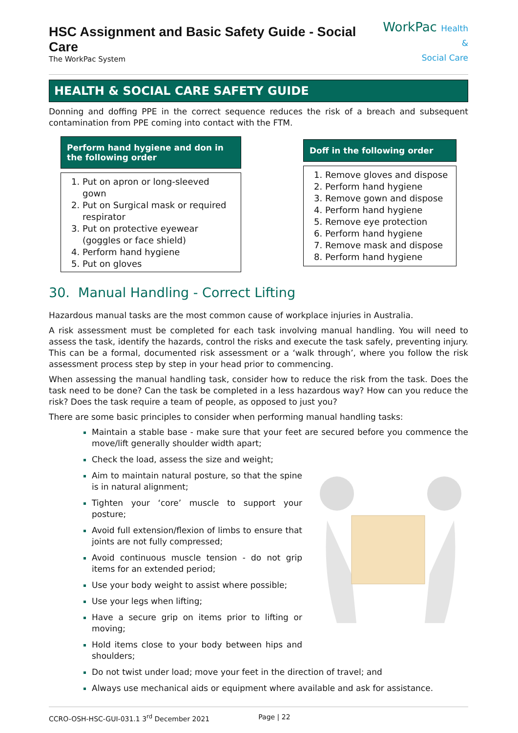HSC Assignment and Basic Safety Guide - Social Care
The WorkPac System
WorkPac Health &
Social Care
HEALTH & SOCIAL CARE SAFETY GUIDE
Donning and doffing PPE in the correct sequence reduces the risk of a breach and subsequent contamination from PPE coming into contact with the FTM.
Perform hand hygiene and don in the following order
Put on apron or long-sleeved gown
Put on Surgical mask or required respirator
Put on protective eyewear (goggles or face shield)
Perform hand hygiene
Put on gloves
Doff in the following order
Remove gloves and dispose
Perform hand hygiene
Remove gown and dispose
Perform hand hygiene
Remove eye protection
Perform hand hygiene
Remove mask and dispose
Perform hand hygiene
30. Manual Handling - Correct Lifting
Hazardous manual tasks are the most common cause of workplace injuries in Australia.
A risk assessment must be completed for each task involving manual handling. You will need to assess the task, identify the hazards, control the risks and execute the task safely, preventing injury. This can be a formal, documented risk assessment or a ‘walk through’, where you follow the risk assessment process step by step in your head prior to commencing.
When assessing the manual handling task, consider how to reduce the risk from the task. Does the task need to be done? Can the task be completed in a less hazardous way? How can you reduce the risk? Does the task require a team of people, as opposed to just you?
There are some basic principles to consider when performing manual handling tasks:
Maintain a stable base - make sure that your feet are secured before you commence the move/lift generally shoulder width apart;
Check the load, assess the size and weight;
Aim to maintain natural posture, so that the spine is in natural alignment;
Tighten your ‘core’ muscle to support your posture;
Avoid full extension/flexion of limbs to ensure that joints are not fully compressed;
Avoid continuous muscle tension - do not grip items for an extended period;
Use your body weight to assist where possible;
Use your legs when lifting;
Have a secure grip on items prior to lifting or moving;
Hold items close to your body between hips and shoulders;
Do not twist under load; move your feet in the direction of travel; and
Always use mechanical aids or equipment where available and ask for assistance.
CCRO-OSH-HSC-GUI-031.1 3<sup>rd</sup> December 2021 Page | 22